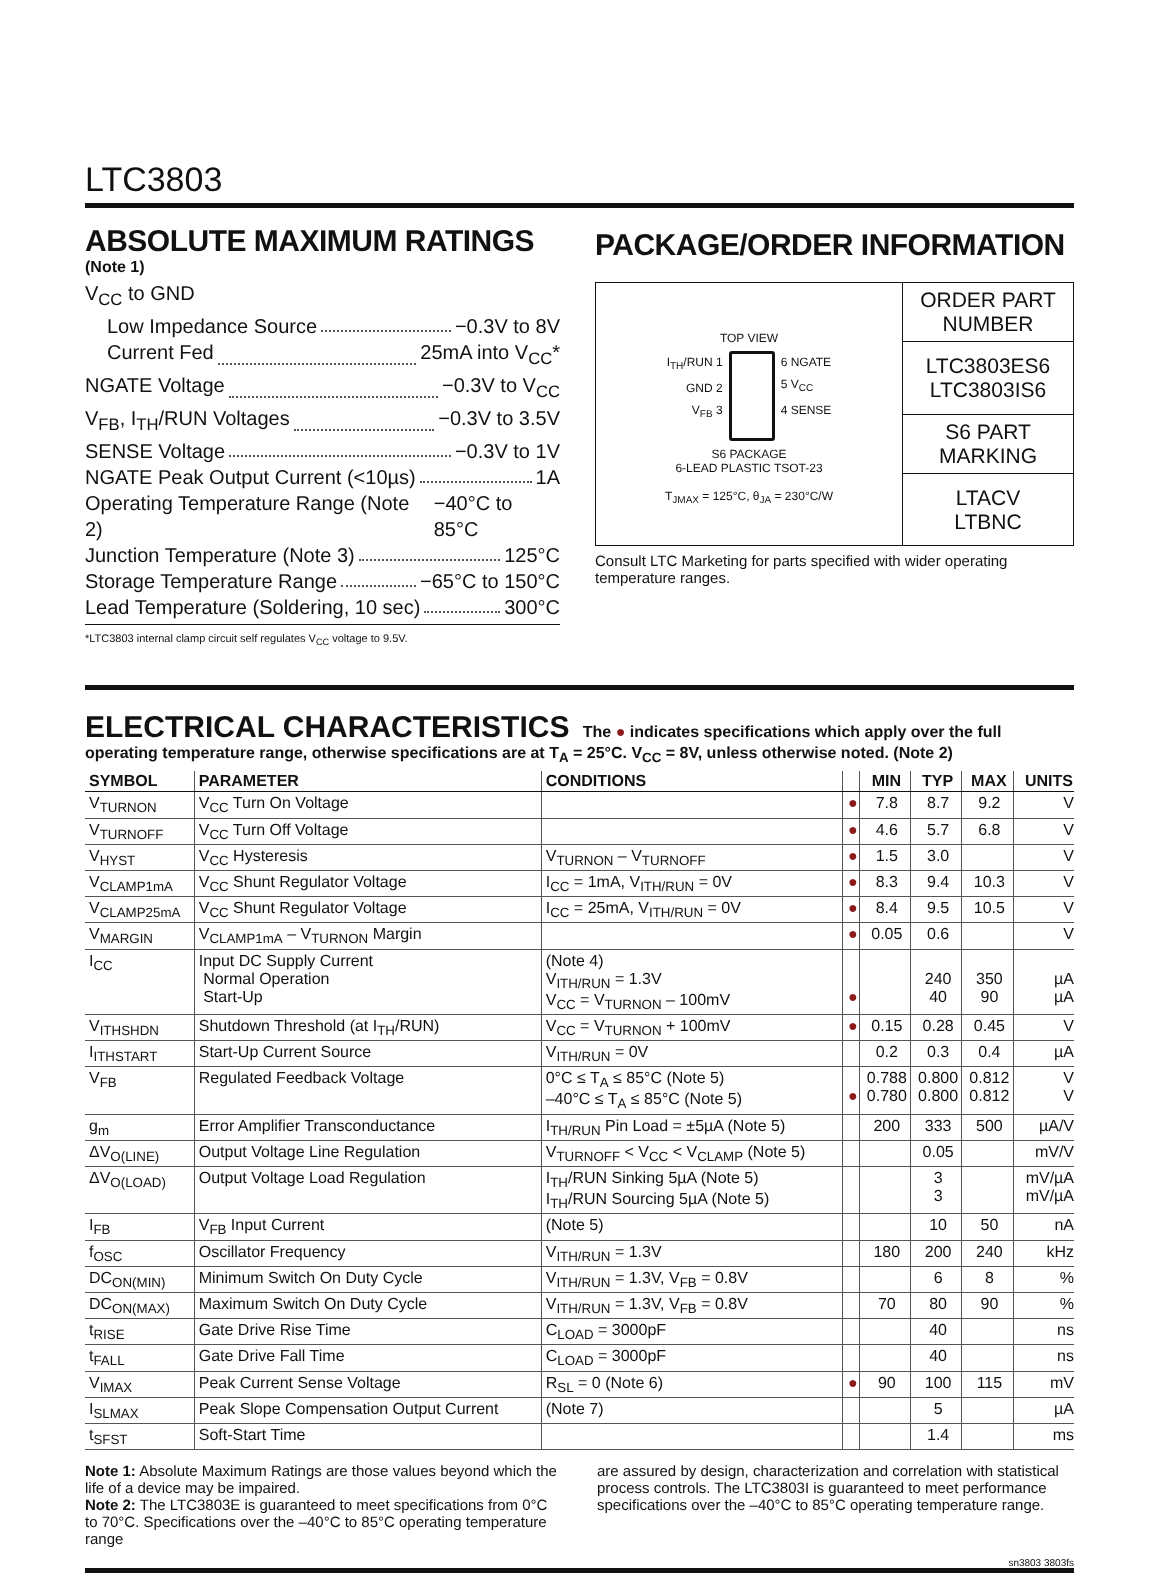LTC3803
ABSOLUTE MAXIMUM RATINGS
(Note 1)
V<sub>CC</sub> to GND
Low Impedance Source −0.3V to 8V
Current Fed 25mA into V<sub>CC</sub>*
NGATE Voltage −0.3V to V<sub>CC</sub>
V<sub>FB</sub>, I<sub>TH</sub>/RUN Voltages −0.3V to 3.5V
SENSE Voltage −0.3V to 1V
NGATE Peak Output Current (<10µs) 1A
Operating Temperature Range (Note 2) −40°C to 85°C
Junction Temperature (Note 3) 125°C
Storage Temperature Range −65°C to 150°C
Lead Temperature (Soldering, 10 sec) 300°C
*LTC3803 internal clamp circuit self regulates V<sub>CC</sub> voltage to 9.5V.
PACKAGE/ORDER INFORMATION
TOP VIEW
I<sub>TH</sub>/RUN 1
GND 2
V<sub>FB</sub> 3
6 NGATE
5 V<sub>CC</sub>
4 SENSE
S6 PACKAGE
6-LEAD PLASTIC TSOT-23
T<sub>JMAX</sub> = 125°C, θ<sub>JA</sub> = 230°C/W
ORDER PART
NUMBER
LTC3803ES6
LTC3803IS6
S6 PART
MARKING
LTACV
LTBNC
Consult LTC Marketing for parts specified with wider operating temperature ranges.
ELECTRICAL CHARACTERISTICS The ● indicates specifications which apply over the full operating temperature range, otherwise specifications are at T<sub>A</sub> = 25°C. V<sub>CC</sub> = 8V, unless otherwise noted. (Note 2)
| SYMBOL | PARAMETER | CONDITIONS | | MIN | TYP | MAX | UNITS |
| --- | --- | --- | --- | --- | --- | --- | --- |
| V<sub>TURNON</sub> | V<sub>CC</sub> Turn On Voltage | | ● | 7.8 | 8.7 | 9.2 | V |
| V<sub>TURNOFF</sub> | V<sub>CC</sub> Turn Off Voltage | | ● | 4.6 | 5.7 | 6.8 | V |
| V<sub>HYST</sub> | V<sub>CC</sub> Hysteresis | V<sub>TURNON</sub> – V<sub>TURNOFF</sub> | ● | 1.5 | 3.0 | | V |
| V<sub>CLAMP1mA</sub> | V<sub>CC</sub> Shunt Regulator Voltage | I<sub>CC</sub> = 1mA, V<sub>ITH/RUN</sub> = 0V | ● | 8.3 | 9.4 | 10.3 | V |
| V<sub>CLAMP25mA</sub> | V<sub>CC</sub> Shunt Regulator Voltage | I<sub>CC</sub> = 25mA, V<sub>ITH/RUN</sub> = 0V | ● | 8.4 | 9.5 | 10.5 | V |
| V<sub>MARGIN</sub> | V<sub>CLAMP1mA</sub> – V<sub>TURNON</sub> Margin | | ● | 0.05 | 0.6 | | V |
| I<sub>CC</sub> | Input DC Supply Current Normal Operation Start-Up | (Note 4) V<sub>ITH/RUN</sub> = 1.3V V<sub>CC</sub> = V<sub>TURNON</sub> – 100mV | ● | | 240 40 | 350 90 | µA µA |
| V<sub>ITHSHDN</sub> | Shutdown Threshold (at I<sub>TH</sub>/RUN) | V<sub>CC</sub> = V<sub>TURNON</sub> + 100mV | ● | 0.15 | 0.28 | 0.45 | V |
| I<sub>ITHSTART</sub> | Start-Up Current Source | V<sub>ITH/RUN</sub> = 0V | | 0.2 | 0.3 | 0.4 | µA |
| V<sub>FB</sub> | Regulated Feedback Voltage | 0°C ≤ T<sub>A</sub> ≤ 85°C (Note 5) –40°C ≤ T<sub>A</sub> ≤ 85°C (Note 5) | ● | 0.788 0.780 | 0.800 0.800 | 0.812 0.812 | V V |
| g<sub>m</sub> | Error Amplifier Transconductance | I<sub>TH/RUN</sub> Pin Load = ±5µA (Note 5) | | 200 | 333 | 500 | µA/V |
| ΔV<sub>O(LINE)</sub> | Output Voltage Line Regulation | V<sub>TURNOFF</sub> < V<sub>CC</sub> < V<sub>CLAMP</sub> (Note 5) | | | 0.05 | | mV/V |
| ΔV<sub>O(LOAD)</sub> | Output Voltage Load Regulation | I<sub>TH</sub>/RUN Sinking 5µA (Note 5) I<sub>TH</sub>/RUN Sourcing 5µA (Note 5) | | | 3 3 | | mV/µA mV/µA |
| I<sub>FB</sub> | V<sub>FB</sub> Input Current | (Note 5) | | | 10 | 50 | nA |
| f<sub>OSC</sub> | Oscillator Frequency | V<sub>ITH/RUN</sub> = 1.3V | | 180 | 200 | 240 | kHz |
| DC<sub>ON(MIN)</sub> | Minimum Switch On Duty Cycle | V<sub>ITH/RUN</sub> = 1.3V, V<sub>FB</sub> = 0.8V | | | 6 | 8 | % |
| DC<sub>ON(MAX)</sub> | Maximum Switch On Duty Cycle | V<sub>ITH/RUN</sub> = 1.3V, V<sub>FB</sub> = 0.8V | | 70 | 80 | 90 | % |
| t<sub>RISE</sub> | Gate Drive Rise Time | C<sub>LOAD</sub> = 3000pF | | | 40 | | ns |
| t<sub>FALL</sub> | Gate Drive Fall Time | C<sub>LOAD</sub> = 3000pF | | | 40 | | ns |
| V<sub>IMAX</sub> | Peak Current Sense Voltage | R<sub>SL</sub> = 0 (Note 6) | ● | 90 | 100 | 115 | mV |
| I<sub>SLMAX</sub> | Peak Slope Compensation Output Current | (Note 7) | | | 5 | | µA |
| t<sub>SFST</sub> | Soft-Start Time | | | | 1.4 | | ms |
Note 1: Absolute Maximum Ratings are those values beyond which the life of a device may be impaired.
Note 2: The LTC3803E is guaranteed to meet specifications from 0°C to 70°C. Specifications over the –40°C to 85°C operating temperature range
are assured by design, characterization and correlation with statistical process controls. The LTC3803I is guaranteed to meet performance specifications over the –40°C to 85°C operating temperature range.
sn3803 3803fs